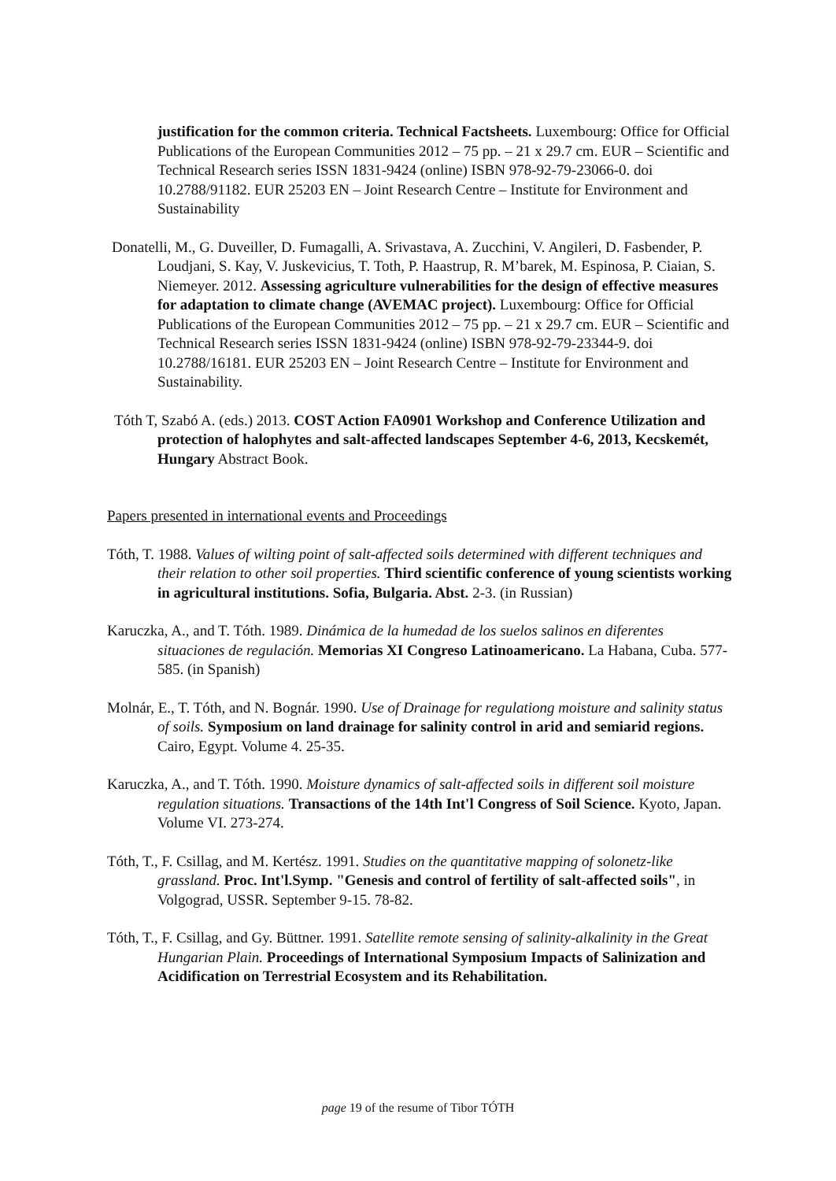justification for the common criteria. Technical Factsheets. Luxembourg: Office for Official Publications of the European Communities 2012 – 75 pp. – 21 x 29.7 cm. EUR – Scientific and Technical Research series ISSN 1831-9424 (online) ISBN 978-92-79-23066-0. doi 10.2788/91182. EUR 25203 EN – Joint Research Centre – Institute for Environment and Sustainability
Donatelli, M., G. Duveiller, D. Fumagalli, A. Srivastava, A. Zucchini, V. Angileri, D. Fasbender, P. Loudjani, S. Kay, V. Juskevicius, T. Toth, P. Haastrup, R. M’barek, M. Espinosa, P. Ciaian, S. Niemeyer. 2012. Assessing agriculture vulnerabilities for the design of effective measures for adaptation to climate change (AVEMAC project). Luxembourg: Office for Official Publications of the European Communities 2012 – 75 pp. – 21 x 29.7 cm. EUR – Scientific and Technical Research series ISSN 1831-9424 (online) ISBN 978-92-79-23344-9. doi 10.2788/16181. EUR 25203 EN – Joint Research Centre – Institute for Environment and Sustainability.
Tóth T, Szabó A. (eds.) 2013. COST Action FA0901 Workshop and Conference Utilization and protection of halophytes and salt-affected landscapes September 4-6, 2013, Kecskemét, Hungary Abstract Book.
Papers presented in international events and Proceedings
Tóth, T. 1988. Values of wilting point of salt-affected soils determined with different techniques and their relation to other soil properties. Third scientific conference of young scientists working in agricultural institutions. Sofia, Bulgaria. Abst. 2-3. (in Russian)
Karuczka, A., and T. Tóth. 1989. Dinámica de la humedad de los suelos salinos en diferentes situaciones de regulación. Memorias XI Congreso Latinoamericano. La Habana, Cuba. 577-585. (in Spanish)
Molnár, E., T. Tóth, and N. Bognár. 1990. Use of Drainage for regulationg moisture and salinity status of soils. Symposium on land drainage for salinity control in arid and semiarid regions. Cairo, Egypt. Volume 4. 25-35.
Karuczka, A., and T. Tóth. 1990. Moisture dynamics of salt-affected soils in different soil moisture regulation situations. Transactions of the 14th Int'l Congress of Soil Science. Kyoto, Japan. Volume VI. 273-274.
Tóth, T., F. Csillag, and M. Kertész. 1991. Studies on the quantitative mapping of solonetz-like grassland. Proc. Int'l.Symp. "Genesis and control of fertility of salt-affected soils", in Volgograd, USSR. September 9-15. 78-82.
Tóth, T., F. Csillag, and Gy. Büttner. 1991. Satellite remote sensing of salinity-alkalinity in the Great Hungarian Plain. Proceedings of International Symposium Impacts of Salinization and Acidification on Terrestrial Ecosystem and its Rehabilitation.
page 19 of the resume of Tibor TÓTH